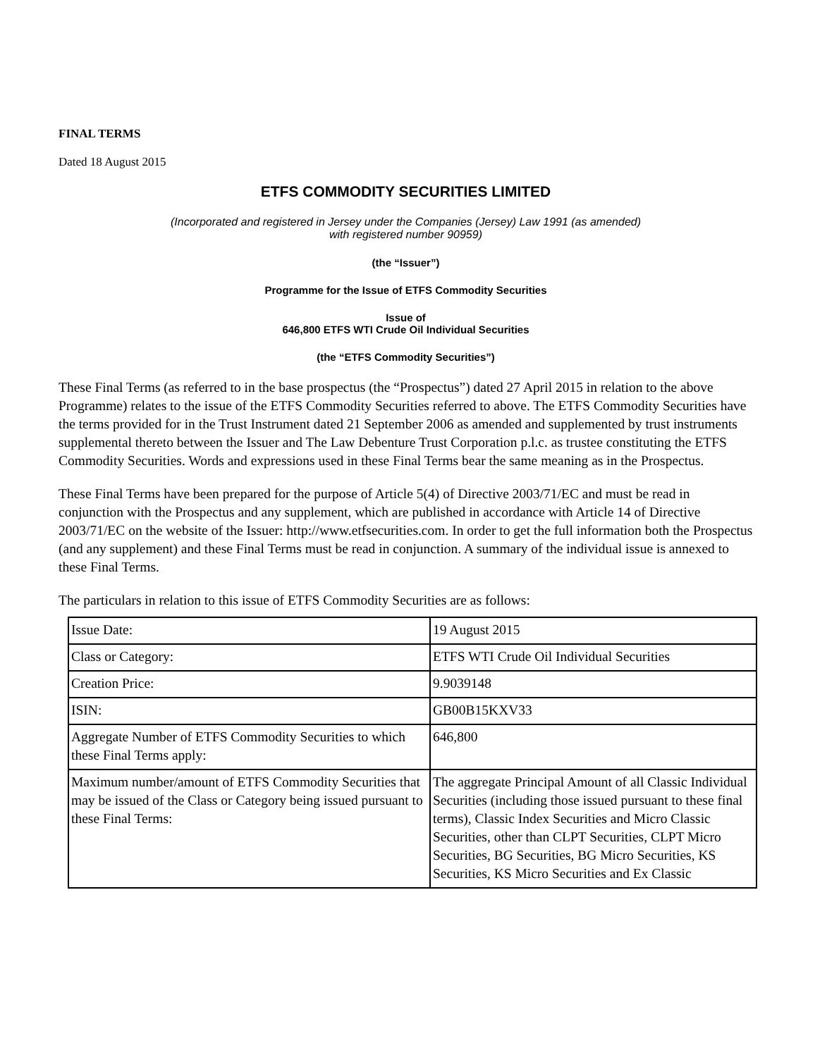FINAL TERMS
Dated 18 August 2015
ETFS COMMODITY SECURITIES LIMITED
(Incorporated and registered in Jersey under the Companies (Jersey) Law 1991 (as amended)
with registered number 90959)
(the “Issuer”)
Programme for the Issue of ETFS Commodity Securities
Issue of
646,800 ETFS WTI Crude Oil Individual Securities
(the “ETFS Commodity Securities”)
These Final Terms (as referred to in the base prospectus (the “Prospectus”) dated 27 April 2015 in relation to the above Programme) relates to the issue of the ETFS Commodity Securities referred to above. The ETFS Commodity Securities have the terms provided for in the Trust Instrument dated 21 September 2006 as amended and supplemented by trust instruments supplemental thereto between the Issuer and The Law Debenture Trust Corporation p.l.c. as trustee constituting the ETFS Commodity Securities. Words and expressions used in these Final Terms bear the same meaning as in the Prospectus.
These Final Terms have been prepared for the purpose of Article 5(4) of Directive 2003/71/EC and must be read in conjunction with the Prospectus and any supplement, which are published in accordance with Article 14 of Directive 2003/71/EC on the website of the Issuer: http://www.etfsecurities.com. In order to get the full information both the Prospectus (and any supplement) and these Final Terms must be read in conjunction. A summary of the individual issue is annexed to these Final Terms.
The particulars in relation to this issue of ETFS Commodity Securities are as follows:
| Issue Date: | 19 August 2015 |
| Class or Category: | ETFS WTI Crude Oil Individual Securities |
| Creation Price: | 9.9039148 |
| ISIN: | GB00B15KXV33 |
| Aggregate Number of ETFS Commodity Securities to which these Final Terms apply: | 646,800 |
| Maximum number/amount of ETFS Commodity Securities that may be issued of the Class or Category being issued pursuant to these Final Terms: | The aggregate Principal Amount of all Classic Individual Securities (including those issued pursuant to these final terms), Classic Index Securities and Micro Classic Securities, other than CLPT Securities, CLPT Micro Securities, BG Securities, BG Micro Securities, KS Securities, KS Micro Securities and Ex Classic |